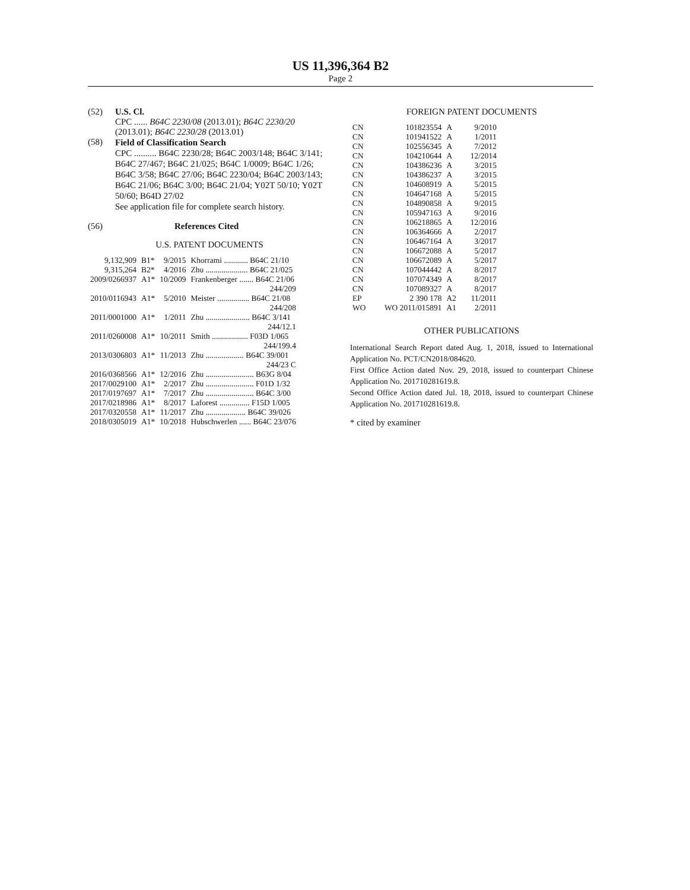US 11,396,364 B2
Page 2
(52) U.S. Cl.
CPC ...... B64C 2230/08 (2013.01); B64C 2230/20 (2013.01); B64C 2230/28 (2013.01)
(58)
Field of Classification Search
CPC .......... B64C 2230/28; B64C 2003/148; B64C 3/141; B64C 27/467; B64C 21/025; B64C 1/0009; B64C 1/26; B64C 3/58; B64C 27/06; B64C 2230/04; B64C 2003/143; B64C 21/06; B64C 3/00; B64C 21/04; Y02T 50/10; Y02T 50/60; B64D 27/02
See application file for complete search history.
(56) References Cited
U.S. PATENT DOCUMENTS
| 9,132,909 | B1* | 9/2015 | Khorrami ............ B64C 21/10 |
| 9,315,264 | B2* | 4/2016 | Zhu ..................... B64C 21/025 |
| 2009/0266937 | A1* | 10/2009 | Frankenberger ....... B64C 21/06 244/209 |
| 2010/0116943 | A1* | 5/2010 | Meister ................ B64C 21/08 244/208 |
| 2011/0001000 | A1* | 1/2011 | Zhu ...................... B64C 3/141 244/12.1 |
| 2011/0260008 | A1* | 10/2011 | Smith .................. F03D 1/065 244/199.4 |
| 2013/0306803 | A1* | 11/2013 | Zhu ................... B64C 39/001 244/23 C |
| 2016/0368566 | A1* | 12/2016 | Zhu ........................ B63G 8/04 |
| 2017/0029100 | A1* | 2/2017 | Zhu ........................ F01D 1/32 |
| 2017/0197697 | A1* | 7/2017 | Zhu ........................ B64C 3/00 |
| 2017/0218986 | A1* | 8/2017 | Laforest ............... F15D 1/005 |
| 2017/0320558 | A1* | 11/2017 | Zhu .................... B64C 39/026 |
| 2018/0305019 | A1* | 10/2018 | Hubschwerlen ...... B64C 23/076 |
FOREIGN PATENT DOCUMENTS
| CN | 101823554 | A | 9/2010 |
| CN | 101941522 | A | 1/2011 |
| CN | 102556345 | A | 7/2012 |
| CN | 104210644 | A | 12/2014 |
| CN | 104386236 | A | 3/2015 |
| CN | 104386237 | A | 3/2015 |
| CN | 104608919 | A | 5/2015 |
| CN | 104647168 | A | 5/2015 |
| CN | 104890858 | A | 9/2015 |
| CN | 105947163 | A | 9/2016 |
| CN | 106218865 | A | 12/2016 |
| CN | 106364666 | A | 2/2017 |
| CN | 106467164 | A | 3/2017 |
| CN | 106672088 | A | 5/2017 |
| CN | 106672089 | A | 5/2017 |
| CN | 107044442 | A | 8/2017 |
| CN | 107074349 | A | 8/2017 |
| CN | 107089327 | A | 8/2017 |
| EP | 2 390 178 | A2 | 11/2011 |
| WO | WO 2011/015891 | A1 | 2/2011 |
OTHER PUBLICATIONS
International Search Report dated Aug. 1, 2018, issued to International Application No. PCT/CN2018/084620.
First Office Action dated Nov. 29, 2018, issued to counterpart Chinese Application No. 201710281619.8.
Second Office Action dated Jul. 18, 2018, issued to counterpart Chinese Application No. 201710281619.8.
* cited by examiner